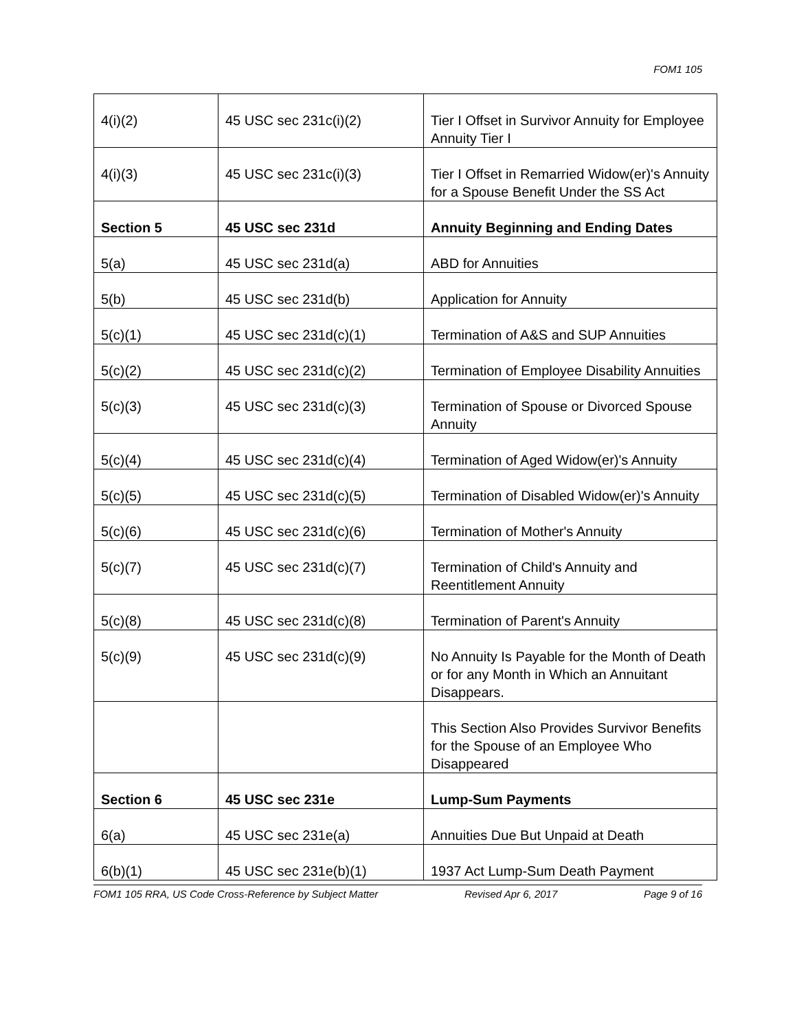FOM1 105
| 4(i)(2) | 45 USC sec 231c(i)(2) | Tier I Offset in Survivor Annuity for Employee Annuity Tier I |
| 4(i)(3) | 45 USC sec 231c(i)(3) | Tier I Offset in Remarried Widow(er)'s Annuity for a Spouse Benefit Under the SS Act |
| Section 5 | 45 USC sec 231d | Annuity Beginning and Ending Dates |
| 5(a) | 45 USC sec 231d(a) | ABD for Annuities |
| 5(b) | 45 USC sec 231d(b) | Application for Annuity |
| 5(c)(1) | 45 USC sec 231d(c)(1) | Termination of A&S and SUP Annuities |
| 5(c)(2) | 45 USC sec 231d(c)(2) | Termination of Employee Disability Annuities |
| 5(c)(3) | 45 USC sec 231d(c)(3) | Termination of Spouse or Divorced Spouse Annuity |
| 5(c)(4) | 45 USC sec 231d(c)(4) | Termination of Aged Widow(er)'s Annuity |
| 5(c)(5) | 45 USC sec 231d(c)(5) | Termination of Disabled Widow(er)'s Annuity |
| 5(c)(6) | 45 USC sec 231d(c)(6) | Termination of Mother's Annuity |
| 5(c)(7) | 45 USC sec 231d(c)(7) | Termination of Child's Annuity and Reentitlement Annuity |
| 5(c)(8) | 45 USC sec 231d(c)(8) | Termination of Parent's Annuity |
| 5(c)(9) | 45 USC sec 231d(c)(9) | No Annuity Is Payable for the Month of Death or for any Month in Which an Annuitant Disappears. |
| | | This Section Also Provides Survivor Benefits for the Spouse of an Employee Who Disappeared |
| Section 6 | 45 USC sec 231e | Lump-Sum Payments |
| 6(a) | 45 USC sec 231e(a) | Annuities Due But Unpaid at Death |
| 6(b)(1) | 45 USC sec 231e(b)(1) | 1937 Act Lump-Sum Death Payment |
FOM1 105 RRA, US Code Cross-Reference by Subject Matter Revised Apr 6, 2017 Page 9 of 16